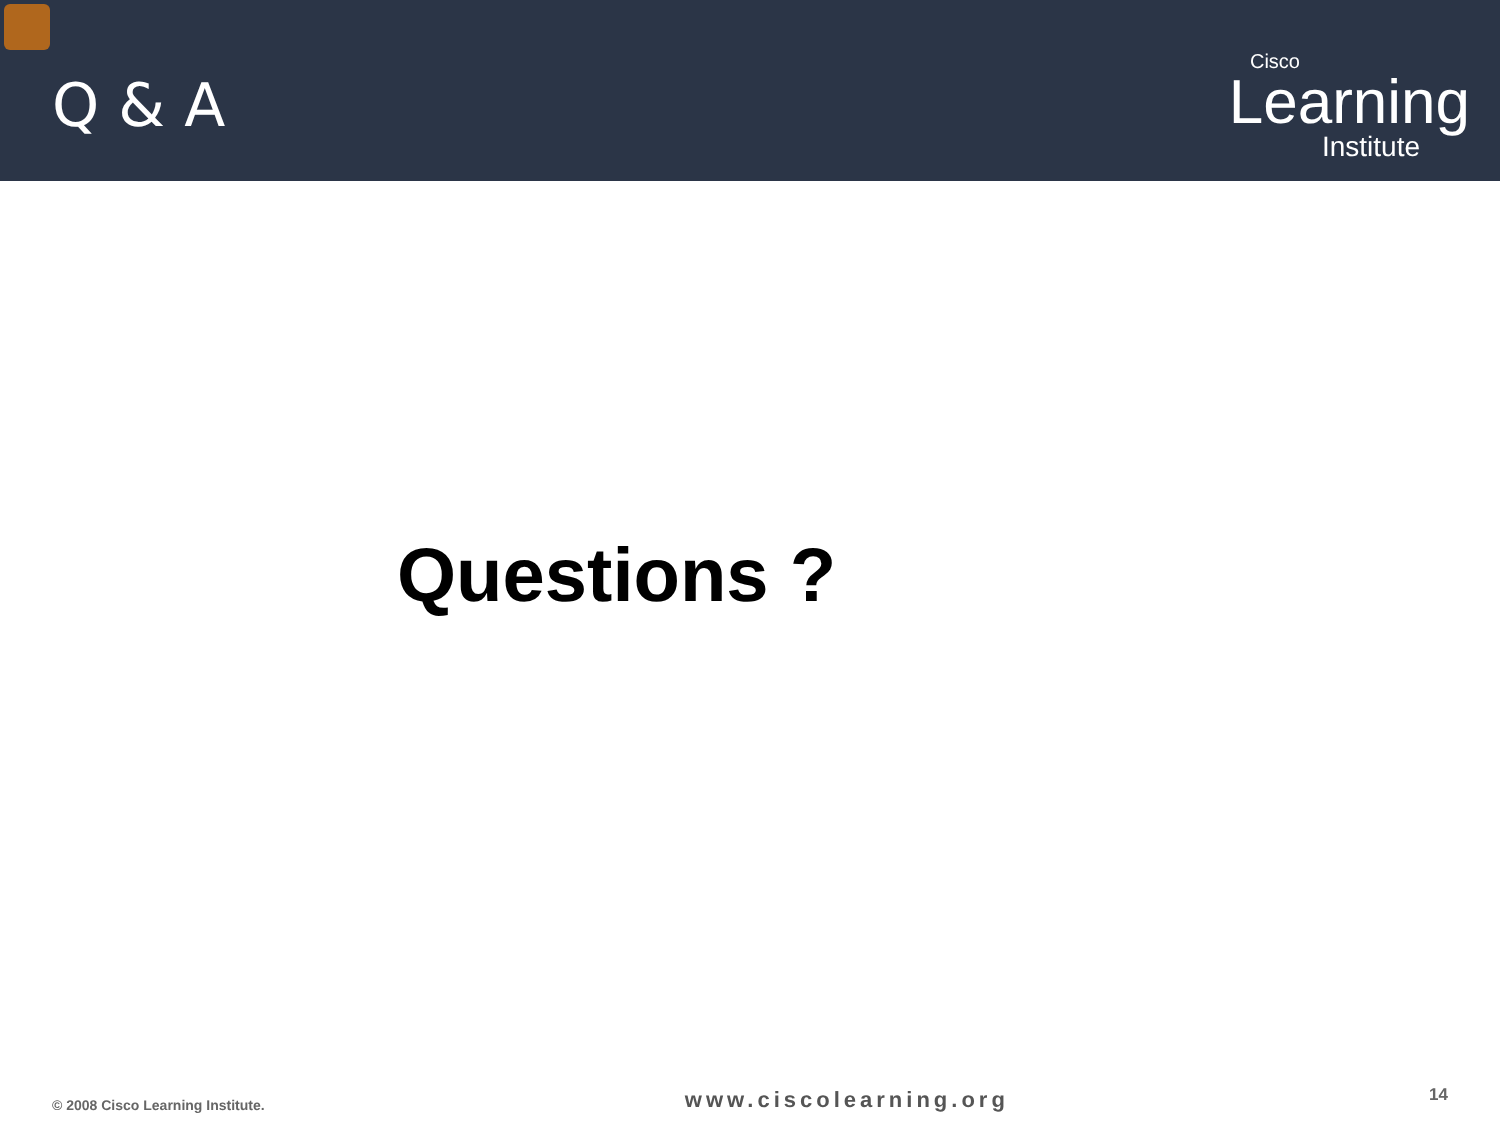Q & A
Cisco
Learning
Institute
Questions ?
© 2008 Cisco Learning Institute. www.ciscolearning.org 14